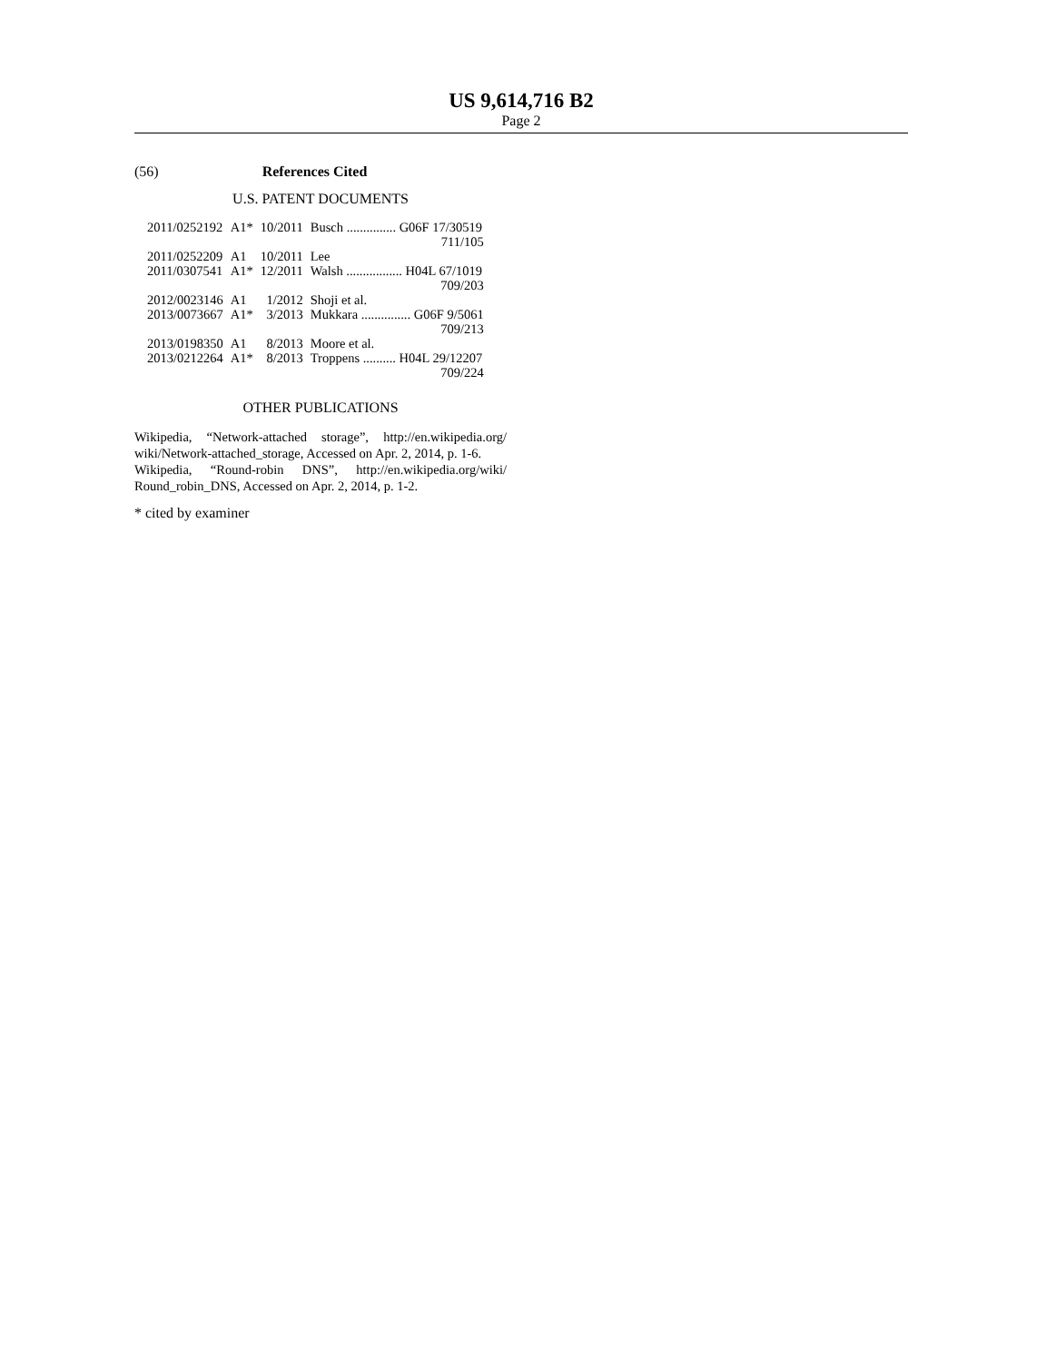US 9,614,716 B2
Page 2
(56) References Cited
U.S. PATENT DOCUMENTS
| 2011/0252192 | A1* | 10/2011 | Busch ............... G06F 17/30519 |
| | | | 711/105 |
| 2011/0252209 | A1 | 10/2011 | Lee |
| 2011/0307541 | A1* | 12/2011 | Walsh ................. H04L 67/1019 |
| | | | 709/203 |
| 2012/0023146 | A1 | 1/2012 | Shoji et al. |
| 2013/0073667 | A1* | 3/2013 | Mukkara ............... G06F 9/5061 |
| | | | 709/213 |
| 2013/0198350 | A1 | 8/2013 | Moore et al. |
| 2013/0212264 | A1* | 8/2013 | Troppens .......... H04L 29/12207 |
| | | | 709/224 |
OTHER PUBLICATIONS
Wikipedia, “Network-attached storage”, http://en.wikipedia.org/ wiki/Network-attached_storage, Accessed on Apr. 2, 2014, p. 1-6.
Wikipedia, “Round-robin DNS”, http://en.wikipedia.org/wiki/ Round_robin_DNS, Accessed on Apr. 2, 2014, p. 1-2.
* cited by examiner